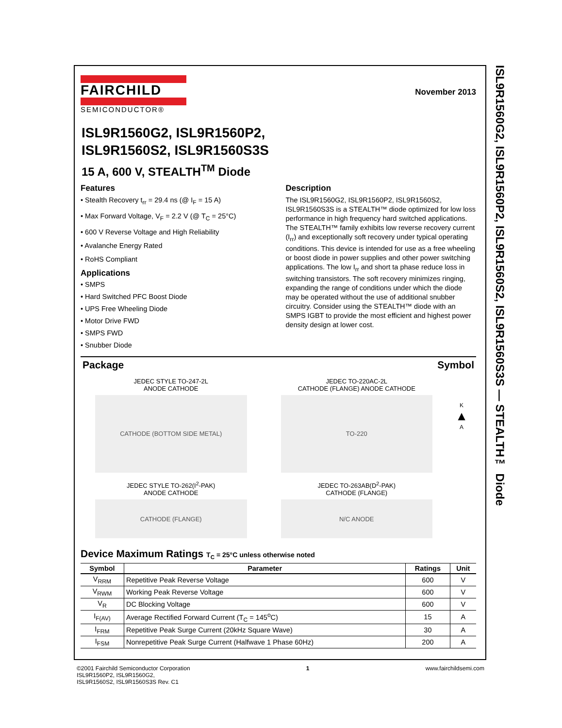ISL9R1560G2, ISL9R1560P2, ISL9R1560S2, ISL9R1560S3S — STEALTH™ Diode
November 2013
FAIRCHILD
SEMICONDUCTOR®
ISL9R1560G2, ISL9R1560P2,
ISL9R1560S2, ISL9R1560S3S
15 A, 600 V, STEALTH<sup>TM</sup> Diode
Features
• Stealth Recovery t<sub>rr</sub> = 29.4 ns (@ I<sub>F</sub> = 15 A)
• Max Forward Voltage, V<sub>F</sub> = 2.2 V (@ T<sub>C</sub> = 25°C)
• 600 V Reverse Voltage and High Reliability
• Avalanche Energy Rated
• RoHS Compliant
Applications
• SMPS
• Hard Switched PFC Boost Diode
• UPS Free Wheeling Diode
• Motor Drive FWD
• SMPS FWD
• Snubber Diode
Description
The ISL9R1560G2, ISL9R1560P2, ISL9R1560S2, ISL9R1560S3S is a STEALTH™ diode optimized for low loss performance in high frequency hard switched applications. The STEALTH™ family exhibits low reverse recovery current (I<sub>rr</sub>) and exceptionally soft recovery under typical operating conditions. This device is intended for use as a free wheeling or boost diode in power supplies and other power switching applications. The low I<sub>rr</sub> and short ta phase reduce loss in switching transistors. The soft recovery minimizes ringing, expanding the range of conditions under which the diode may be operated without the use of additional snubber circuitry. Consider using the STEALTH™ diode with an SMPS IGBT to provide the most efficient and highest power density design at lower cost.
Package Symbol
JEDEC STYLE TO-247-2L
ANODE CATHODE
CATHODE (BOTTOM SIDE METAL)
JEDEC TO-220AC-2L
CATHODE (FLANGE) ANODE CATHODE
TO-220
JEDEC STYLE TO-262(I<sup>2</sup>-PAK)
ANODE CATHODE
CATHODE (FLANGE)
JEDEC TO-263AB(D<sup>2</sup>-PAK)
CATHODE (FLANGE)
N/C ANODE
K
▲
A
Device Maximum Ratings T<sub>C</sub> = 25°C unless otherwise noted
| Symbol | Parameter | Ratings | Unit |
| --- | --- | --- | --- |
| V<sub>RRM</sub> | Repetitive Peak Reverse Voltage | 600 | V |
| V<sub>RWM</sub> | Working Peak Reverse Voltage | 600 | V |
| V<sub>R</sub> | DC Blocking Voltage | 600 | V |
| I<sub>F(AV)</sub> | Average Rectified Forward Current (T<sub>C</sub> = 145<sup>o</sup>C) | 15 | A |
| I<sub>FRM</sub> | Repetitive Peak Surge Current (20kHz Square Wave) | 30 | A |
| I<sub>FSM</sub> | Nonrepetitive Peak Surge Current (Halfwave 1 Phase 60Hz) | 200 | A |
©2001 Fairchild Semiconductor Corporation
ISL9R1560P2, ISL9R1560G2,
ISL9R1560S2, ISL9R1560S3S Rev. C1
1 www.fairchildsemi.com